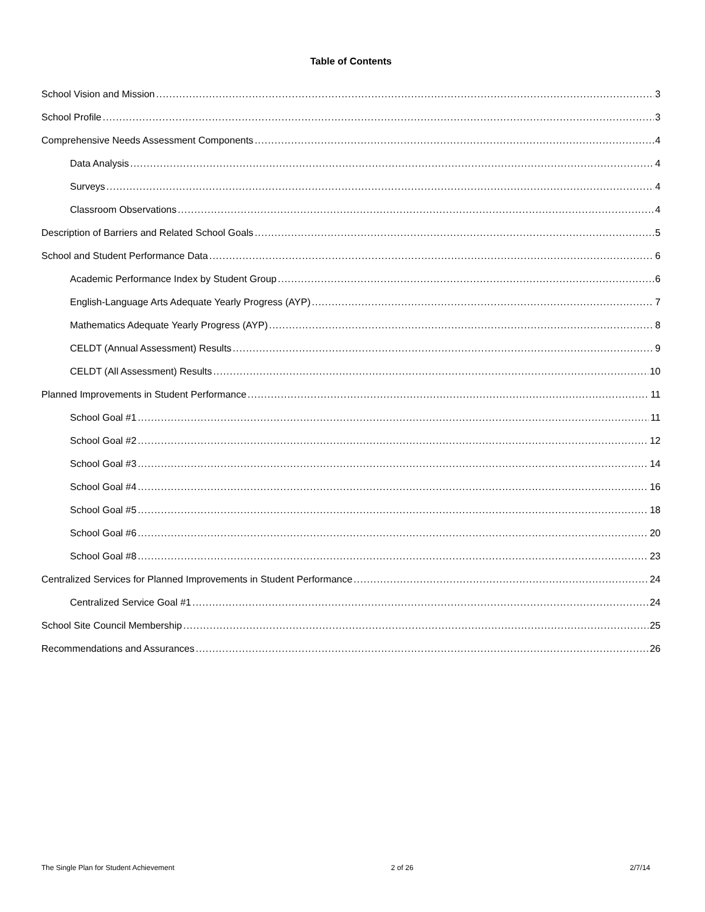Table of Contents
School Vision and Mission 3
School Profile 3
Comprehensive Needs Assessment Components 4
Data Analysis 4
Surveys 4
Classroom Observations 4
Description of Barriers and Related School Goals 5
School and Student Performance Data 6
Academic Performance Index by Student Group 6
English-Language Arts Adequate Yearly Progress (AYP) 7
Mathematics Adequate Yearly Progress (AYP) 8
CELDT (Annual Assessment) Results 9
CELDT (All Assessment) Results 10
Planned Improvements in Student Performance 11
School Goal #1 11
School Goal #2 12
School Goal #3 14
School Goal #4 16
School Goal #5 18
School Goal #6 20
School Goal #8 23
Centralized Services for Planned Improvements in Student Performance 24
Centralized Service Goal #1 24
School Site Council Membership 25
Recommendations and Assurances 26
The Single Plan for Student Achievement 2 of 26 2/7/14